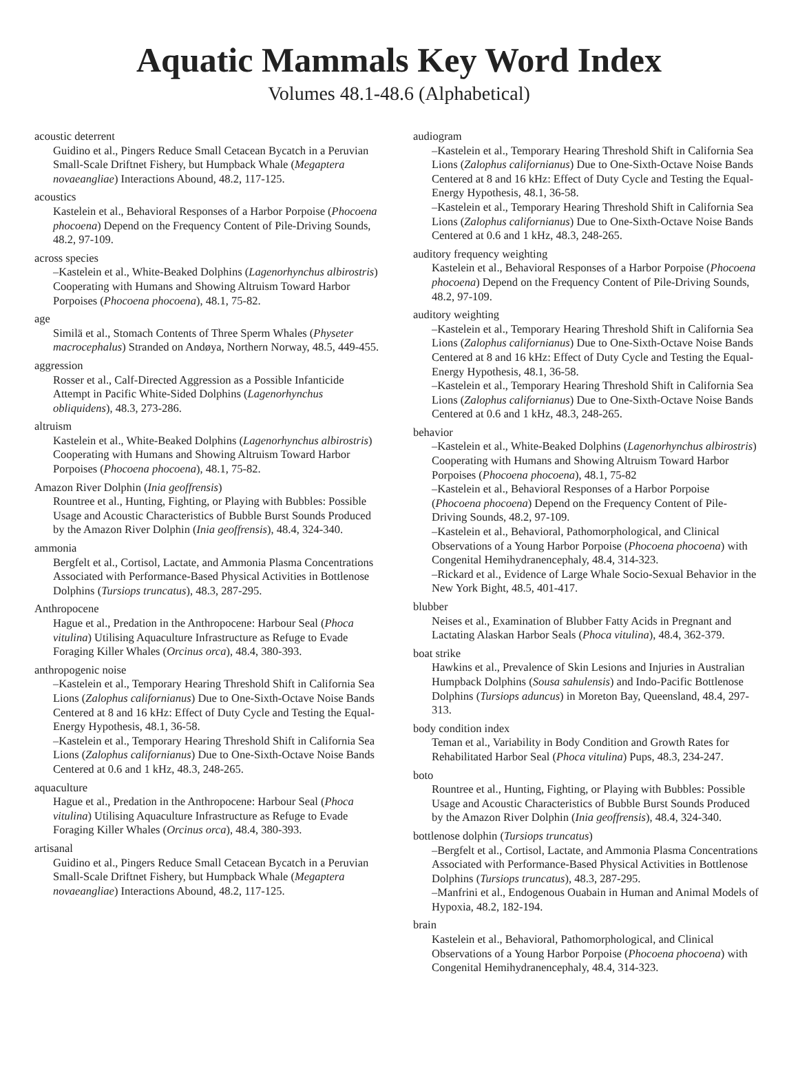Aquatic Mammals Key Word Index
Volumes 48.1-48.6 (Alphabetical)
acoustic deterrent
Guidino et al., Pingers Reduce Small Cetacean Bycatch in a Peruvian Small-Scale Driftnet Fishery, but Humpback Whale (Megaptera novaeangliae) Interactions Abound, 48.2, 117-125.
acoustics
Kastelein et al., Behavioral Responses of a Harbor Porpoise (Phocoena phocoena) Depend on the Frequency Content of Pile-Driving Sounds, 48.2, 97-109.
across species
–Kastelein et al., White-Beaked Dolphins (Lagenorhynchus albirostris) Cooperating with Humans and Showing Altruism Toward Harbor Porpoises (Phocoena phocoena), 48.1, 75-82.
age
Similä et al., Stomach Contents of Three Sperm Whales (Physeter macrocephalus) Stranded on Andøya, Northern Norway, 48.5, 449-455.
aggression
Rosser et al., Calf-Directed Aggression as a Possible Infanticide Attempt in Pacific White-Sided Dolphins (Lagenorhynchus obliquidens), 48.3, 273-286.
altruism
Kastelein et al., White-Beaked Dolphins (Lagenorhynchus albirostris) Cooperating with Humans and Showing Altruism Toward Harbor Porpoises (Phocoena phocoena), 48.1, 75-82.
Amazon River Dolphin (Inia geoffrensis)
Rountree et al., Hunting, Fighting, or Playing with Bubbles: Possible Usage and Acoustic Characteristics of Bubble Burst Sounds Produced by the Amazon River Dolphin (Inia geoffrensis), 48.4, 324-340.
ammonia
Bergfelt et al., Cortisol, Lactate, and Ammonia Plasma Concentrations Associated with Performance-Based Physical Activities in Bottlenose Dolphins (Tursiops truncatus), 48.3, 287-295.
Anthropocene
Hague et al., Predation in the Anthropocene: Harbour Seal (Phoca vitulina) Utilising Aquaculture Infrastructure as Refuge to Evade Foraging Killer Whales (Orcinus orca), 48.4, 380-393.
anthropogenic noise
–Kastelein et al., Temporary Hearing Threshold Shift in California Sea Lions (Zalophus californianus) Due to One-Sixth-Octave Noise Bands Centered at 8 and 16 kHz: Effect of Duty Cycle and Testing the Equal-Energy Hypothesis, 48.1, 36-58.
–Kastelein et al., Temporary Hearing Threshold Shift in California Sea Lions (Zalophus californianus) Due to One-Sixth-Octave Noise Bands Centered at 0.6 and 1 kHz, 48.3, 248-265.
aquaculture
Hague et al., Predation in the Anthropocene: Harbour Seal (Phoca vitulina) Utilising Aquaculture Infrastructure as Refuge to Evade Foraging Killer Whales (Orcinus orca), 48.4, 380-393.
artisanal
Guidino et al., Pingers Reduce Small Cetacean Bycatch in a Peruvian Small-Scale Driftnet Fishery, but Humpback Whale (Megaptera novaeangliae) Interactions Abound, 48.2, 117-125.
audiogram
–Kastelein et al., Temporary Hearing Threshold Shift in California Sea Lions (Zalophus californianus) Due to One-Sixth-Octave Noise Bands Centered at 8 and 16 kHz: Effect of Duty Cycle and Testing the Equal-Energy Hypothesis, 48.1, 36-58.
–Kastelein et al., Temporary Hearing Threshold Shift in California Sea Lions (Zalophus californianus) Due to One-Sixth-Octave Noise Bands Centered at 0.6 and 1 kHz, 48.3, 248-265.
auditory frequency weighting
Kastelein et al., Behavioral Responses of a Harbor Porpoise (Phocoena phocoena) Depend on the Frequency Content of Pile-Driving Sounds, 48.2, 97-109.
auditory weighting
–Kastelein et al., Temporary Hearing Threshold Shift in California Sea Lions (Zalophus californianus) Due to One-Sixth-Octave Noise Bands Centered at 8 and 16 kHz: Effect of Duty Cycle and Testing the Equal-Energy Hypothesis, 48.1, 36-58.
–Kastelein et al., Temporary Hearing Threshold Shift in California Sea Lions (Zalophus californianus) Due to One-Sixth-Octave Noise Bands Centered at 0.6 and 1 kHz, 48.3, 248-265.
behavior
–Kastelein et al., White-Beaked Dolphins (Lagenorhynchus albirostris) Cooperating with Humans and Showing Altruism Toward Harbor Porpoises (Phocoena phocoena), 48.1, 75-82
–Kastelein et al., Behavioral Responses of a Harbor Porpoise (Phocoena phocoena) Depend on the Frequency Content of Pile-Driving Sounds, 48.2, 97-109.
–Kastelein et al., Behavioral, Pathomorphological, and Clinical Observations of a Young Harbor Porpoise (Phocoena phocoena) with Congenital Hemihydranencephaly, 48.4, 314-323.
–Rickard et al., Evidence of Large Whale Socio-Sexual Behavior in the New York Bight, 48.5, 401-417.
blubber
Neises et al., Examination of Blubber Fatty Acids in Pregnant and Lactating Alaskan Harbor Seals (Phoca vitulina), 48.4, 362-379.
boat strike
Hawkins et al., Prevalence of Skin Lesions and Injuries in Australian Humpback Dolphins (Sousa sahulensis) and Indo-Pacific Bottlenose Dolphins (Tursiops aduncus) in Moreton Bay, Queensland, 48.4, 297-313.
body condition index
Teman et al., Variability in Body Condition and Growth Rates for Rehabilitated Harbor Seal (Phoca vitulina) Pups, 48.3, 234-247.
boto
Rountree et al., Hunting, Fighting, or Playing with Bubbles: Possible Usage and Acoustic Characteristics of Bubble Burst Sounds Produced by the Amazon River Dolphin (Inia geoffrensis), 48.4, 324-340.
bottlenose dolphin (Tursiops truncatus)
–Bergfelt et al., Cortisol, Lactate, and Ammonia Plasma Concentrations Associated with Performance-Based Physical Activities in Bottlenose Dolphins (Tursiops truncatus), 48.3, 287-295.
–Manfrini et al., Endogenous Ouabain in Human and Animal Models of Hypoxia, 48.2, 182-194.
brain
Kastelein et al., Behavioral, Pathomorphological, and Clinical Observations of a Young Harbor Porpoise (Phocoena phocoena) with Congenital Hemihydranencephaly, 48.4, 314-323.